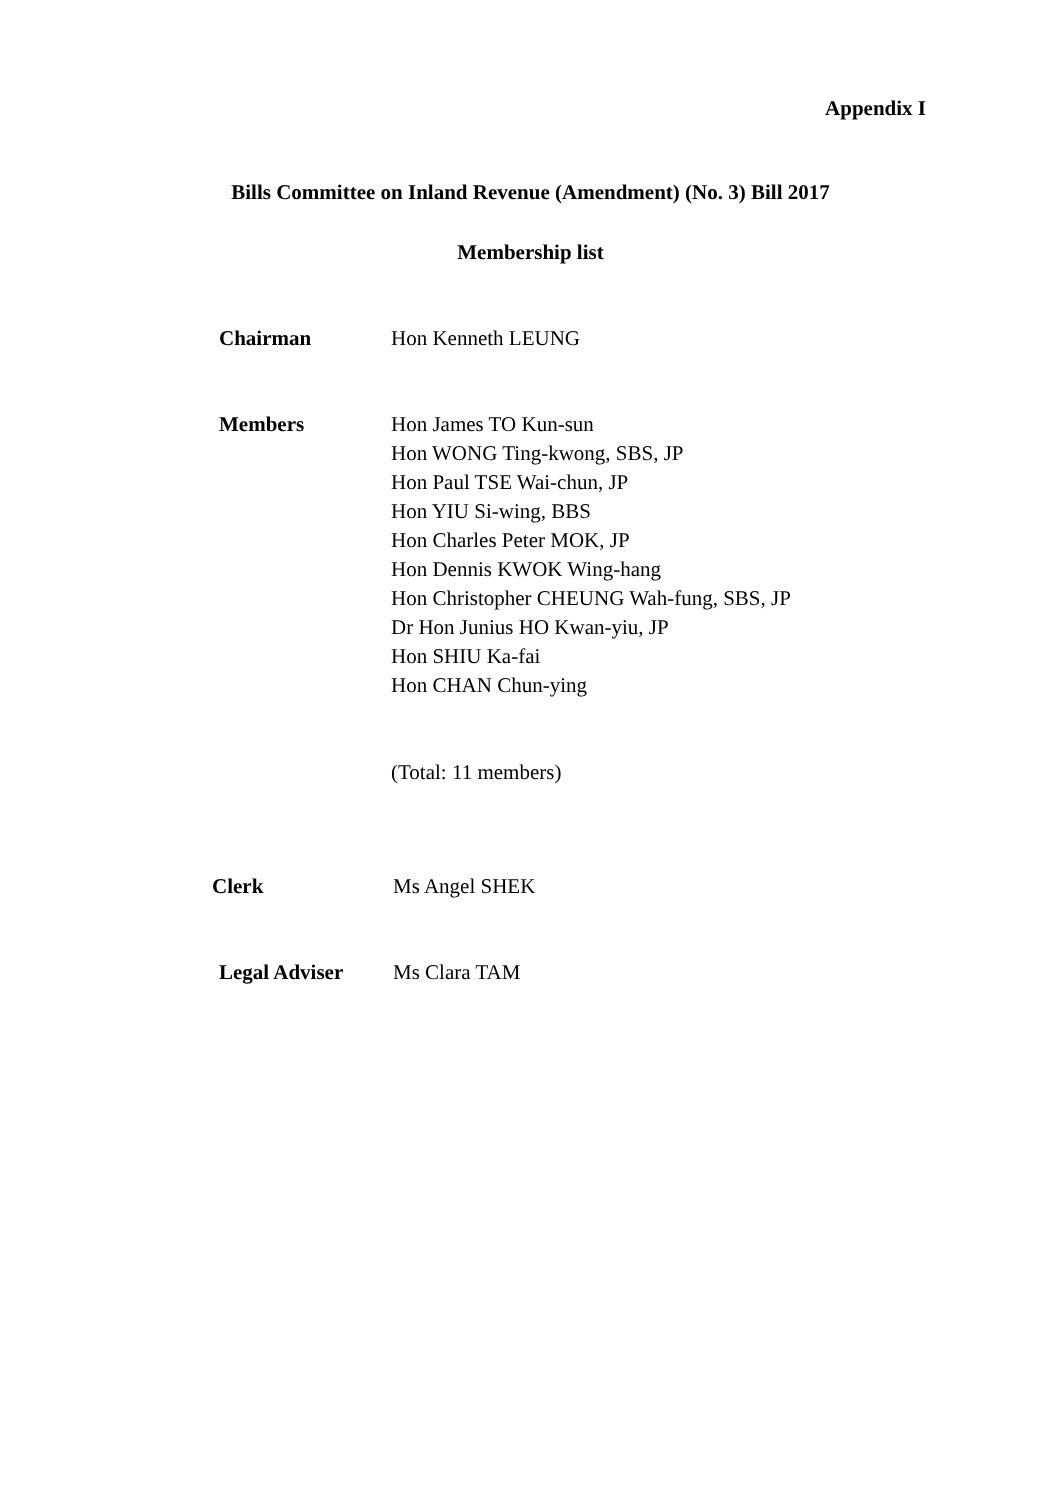Appendix I
Bills Committee on Inland Revenue (Amendment) (No. 3) Bill 2017
Membership list
Chairman Hon Kenneth LEUNG
Members Hon James TO Kun-sun
Hon WONG Ting-kwong, SBS, JP
Hon Paul TSE Wai-chun, JP
Hon YIU Si-wing, BBS
Hon Charles Peter MOK, JP
Hon Dennis KWOK Wing-hang
Hon Christopher CHEUNG Wah-fung, SBS, JP
Dr Hon Junius HO Kwan-yiu, JP
Hon SHIU Ka-fai
Hon CHAN Chun-ying
(Total: 11 members)
Clerk Ms Angel SHEK
Legal Adviser Ms Clara TAM